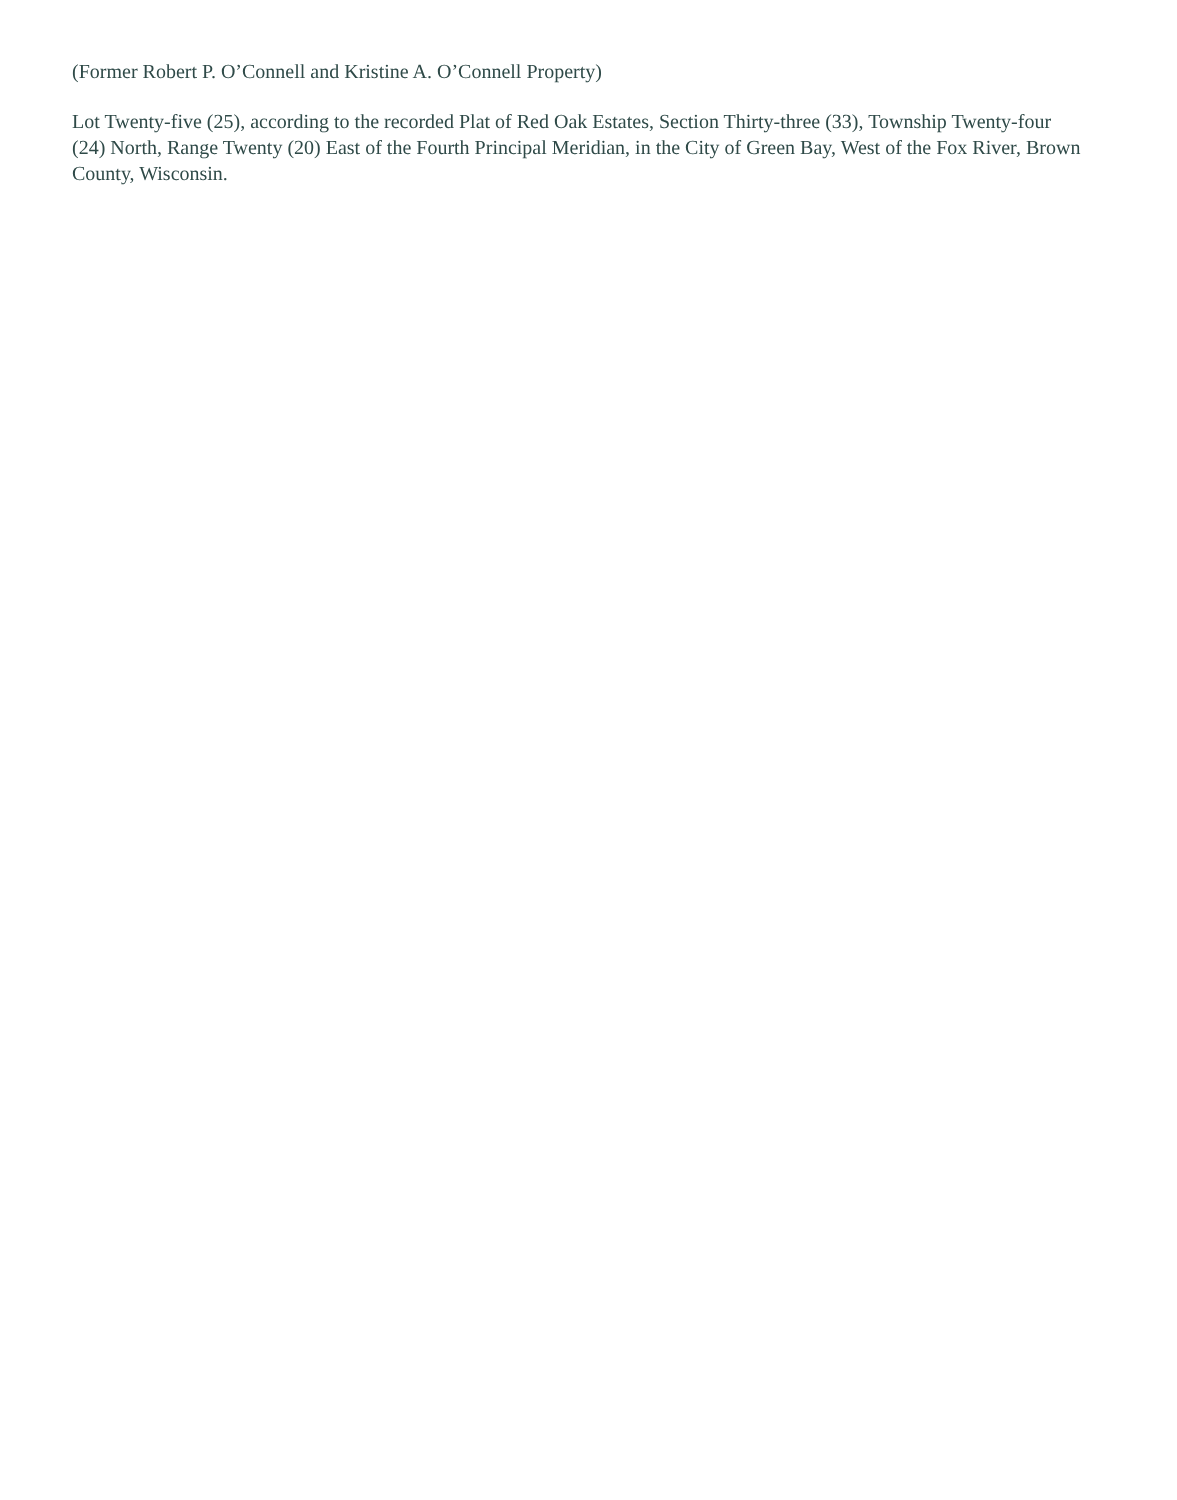(Former Robert P. O’Connell and Kristine A. O’Connell Property)
Lot Twenty-five (25), according to the recorded Plat of Red Oak Estates, Section Thirty-three (33), Township Twenty-four (24) North, Range Twenty (20) East of the Fourth Principal Meridian, in the City of Green Bay, West of the Fox River, Brown County, Wisconsin.